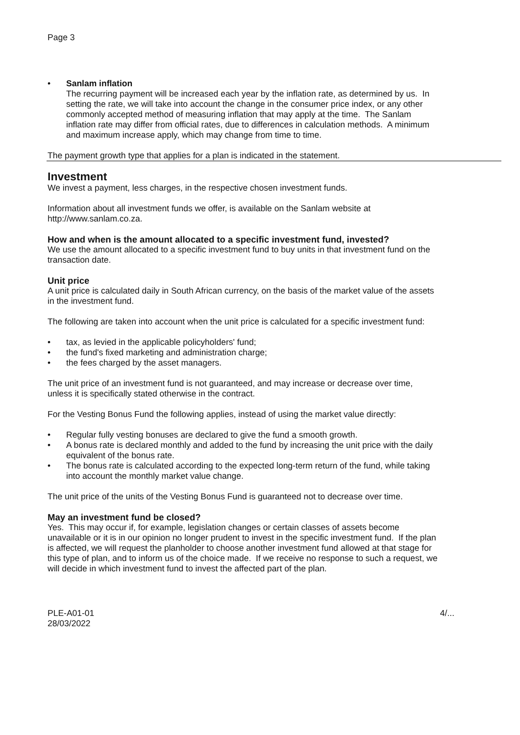Page 3
• Sanlam inflation
The recurring payment will be increased each year by the inflation rate, as determined by us. In setting the rate, we will take into account the change in the consumer price index, or any other commonly accepted method of measuring inflation that may apply at the time. The Sanlam inflation rate may differ from official rates, due to differences in calculation methods. A minimum and maximum increase apply, which may change from time to time.
The payment growth type that applies for a plan is indicated in the statement.
Investment
We invest a payment, less charges, in the respective chosen investment funds.
Information about all investment funds we offer, is available on the Sanlam website at http://www.sanlam.co.za.
How and when is the amount allocated to a specific investment fund, invested?
We use the amount allocated to a specific investment fund to buy units in that investment fund on the transaction date.
Unit price
A unit price is calculated daily in South African currency, on the basis of the market value of the assets in the investment fund.
The following are taken into account when the unit price is calculated for a specific investment fund:
• tax, as levied in the applicable policyholders' fund;
• the fund's fixed marketing and administration charge;
• the fees charged by the asset managers.
The unit price of an investment fund is not guaranteed, and may increase or decrease over time, unless it is specifically stated otherwise in the contract.
For the Vesting Bonus Fund the following applies, instead of using the market value directly:
• Regular fully vesting bonuses are declared to give the fund a smooth growth.
• A bonus rate is declared monthly and added to the fund by increasing the unit price with the daily equivalent of the bonus rate.
• The bonus rate is calculated according to the expected long-term return of the fund, while taking into account the monthly market value change.
The unit price of the units of the Vesting Bonus Fund is guaranteed not to decrease over time.
May an investment fund be closed?
Yes. This may occur if, for example, legislation changes or certain classes of assets become unavailable or it is in our opinion no longer prudent to invest in the specific investment fund. If the plan is affected, we will request the planholder to choose another investment fund allowed at that stage for this type of plan, and to inform us of the choice made. If we receive no response to such a request, we will decide in which investment fund to invest the affected part of the plan.
PLE-A01-01
28/03/2022
4/...